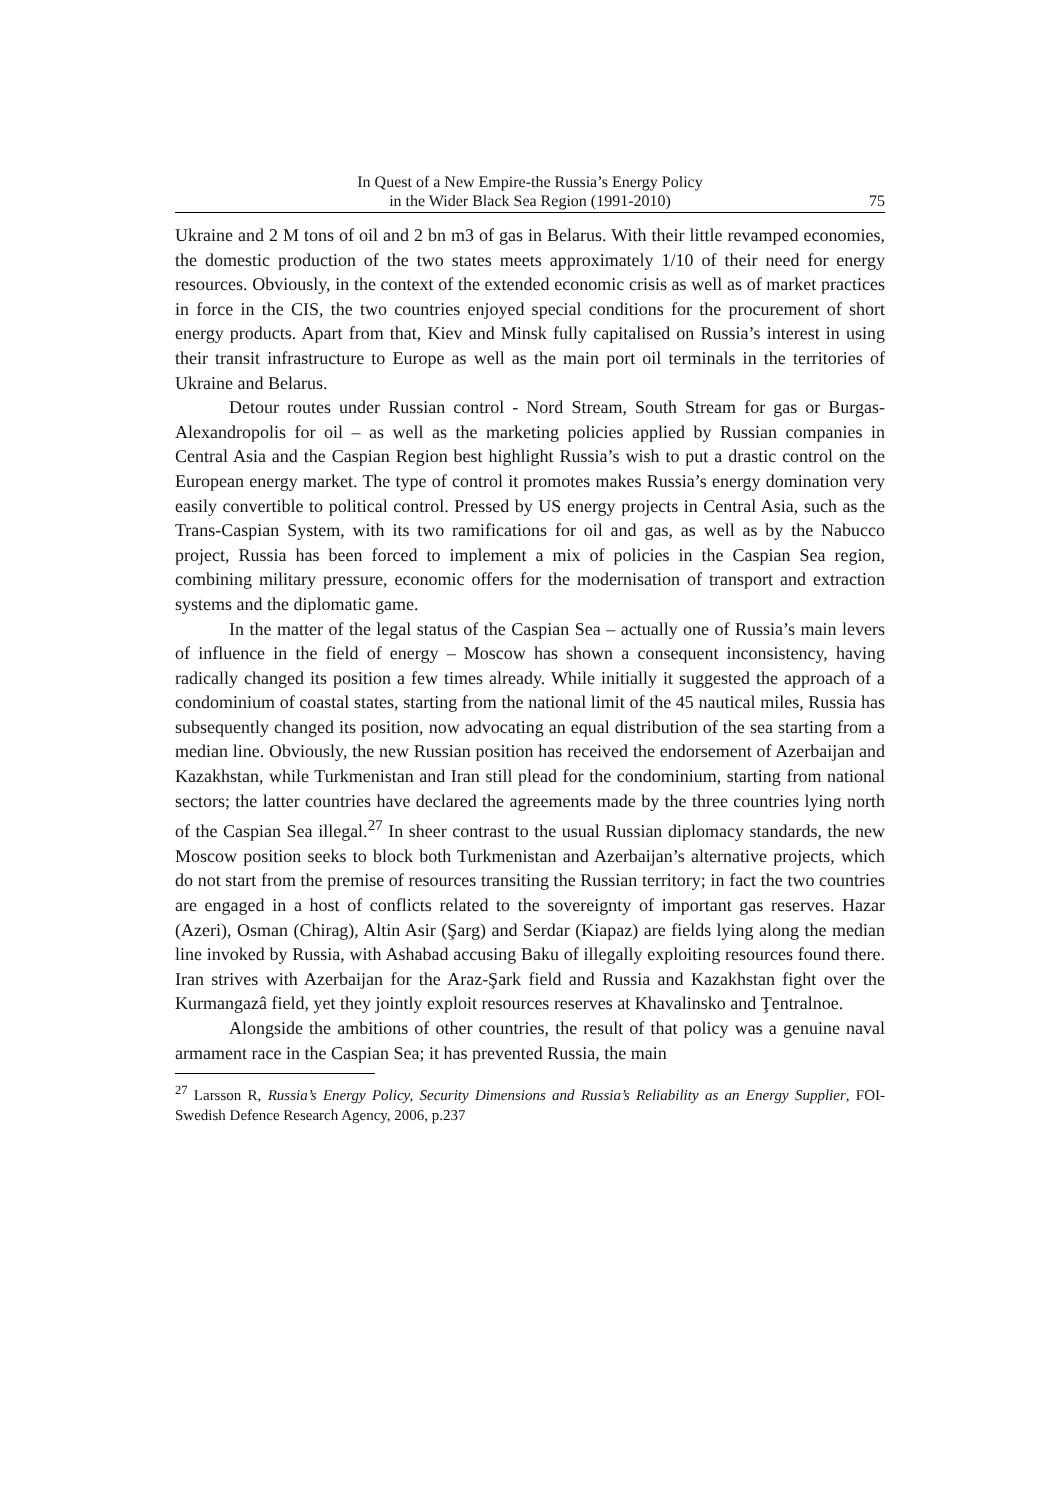In Quest of a New Empire-the Russia’s Energy Policy
in the Wider Black Sea Region (1991-2010)
75
Ukraine and 2 M tons of oil and 2 bn m3 of gas in Belarus. With their little revamped economies, the domestic production of the two states meets approximately 1/10 of their need for energy resources. Obviously, in the context of the extended economic crisis as well as of market practices in force in the CIS, the two countries enjoyed special conditions for the procurement of short energy products. Apart from that, Kiev and Minsk fully capitalised on Russia’s interest in using their transit infrastructure to Europe as well as the main port oil terminals in the territories of Ukraine and Belarus.
Detour routes under Russian control - Nord Stream, South Stream for gas or Burgas-Alexandropolis for oil – as well as the marketing policies applied by Russian companies in Central Asia and the Caspian Region best highlight Russia’s wish to put a drastic control on the European energy market. The type of control it promotes makes Russia’s energy domination very easily convertible to political control. Pressed by US energy projects in Central Asia, such as the Trans-Caspian System, with its two ramifications for oil and gas, as well as by the Nabucco project, Russia has been forced to implement a mix of policies in the Caspian Sea region, combining military pressure, economic offers for the modernisation of transport and extraction systems and the diplomatic game.
In the matter of the legal status of the Caspian Sea – actually one of Russia’s main levers of influence in the field of energy – Moscow has shown a consequent inconsistency, having radically changed its position a few times already. While initially it suggested the approach of a condominium of coastal states, starting from the national limit of the 45 nautical miles, Russia has subsequently changed its position, now advocating an equal distribution of the sea starting from a median line. Obviously, the new Russian position has received the endorsement of Azerbaijan and Kazakhstan, while Turkmenistan and Iran still plead for the condominium, starting from national sectors; the latter countries have declared the agreements made by the three countries lying north of the Caspian Sea illegal.<sup>27</sup> In sheer contrast to the usual Russian diplomacy standards, the new Moscow position seeks to block both Turkmenistan and Azerbaijan’s alternative projects, which do not start from the premise of resources transiting the Russian territory; in fact the two countries are engaged in a host of conflicts related to the sovereignty of important gas reserves. Hazar (Azeri), Osman (Chirag), Altin Asir (Şarg) and Serdar (Kiapaz) are fields lying along the median line invoked by Russia, with Ashabad accusing Baku of illegally exploiting resources found there. Iran strives with Azerbaijan for the Araz-Şark field and Russia and Kazakhstan fight over the Kurmangazâ field, yet they jointly exploit resources reserves at Khavalinsko and Ţentralnoe.
Alongside the ambitions of other countries, the result of that policy was a genuine naval armament race in the Caspian Sea; it has prevented Russia, the main
<sup>27</sup> Larsson R, Russia’s Energy Policy, Security Dimensions and Russia’s Reliability as an Energy Supplier, FOI-Swedish Defence Research Agency, 2006, p.237